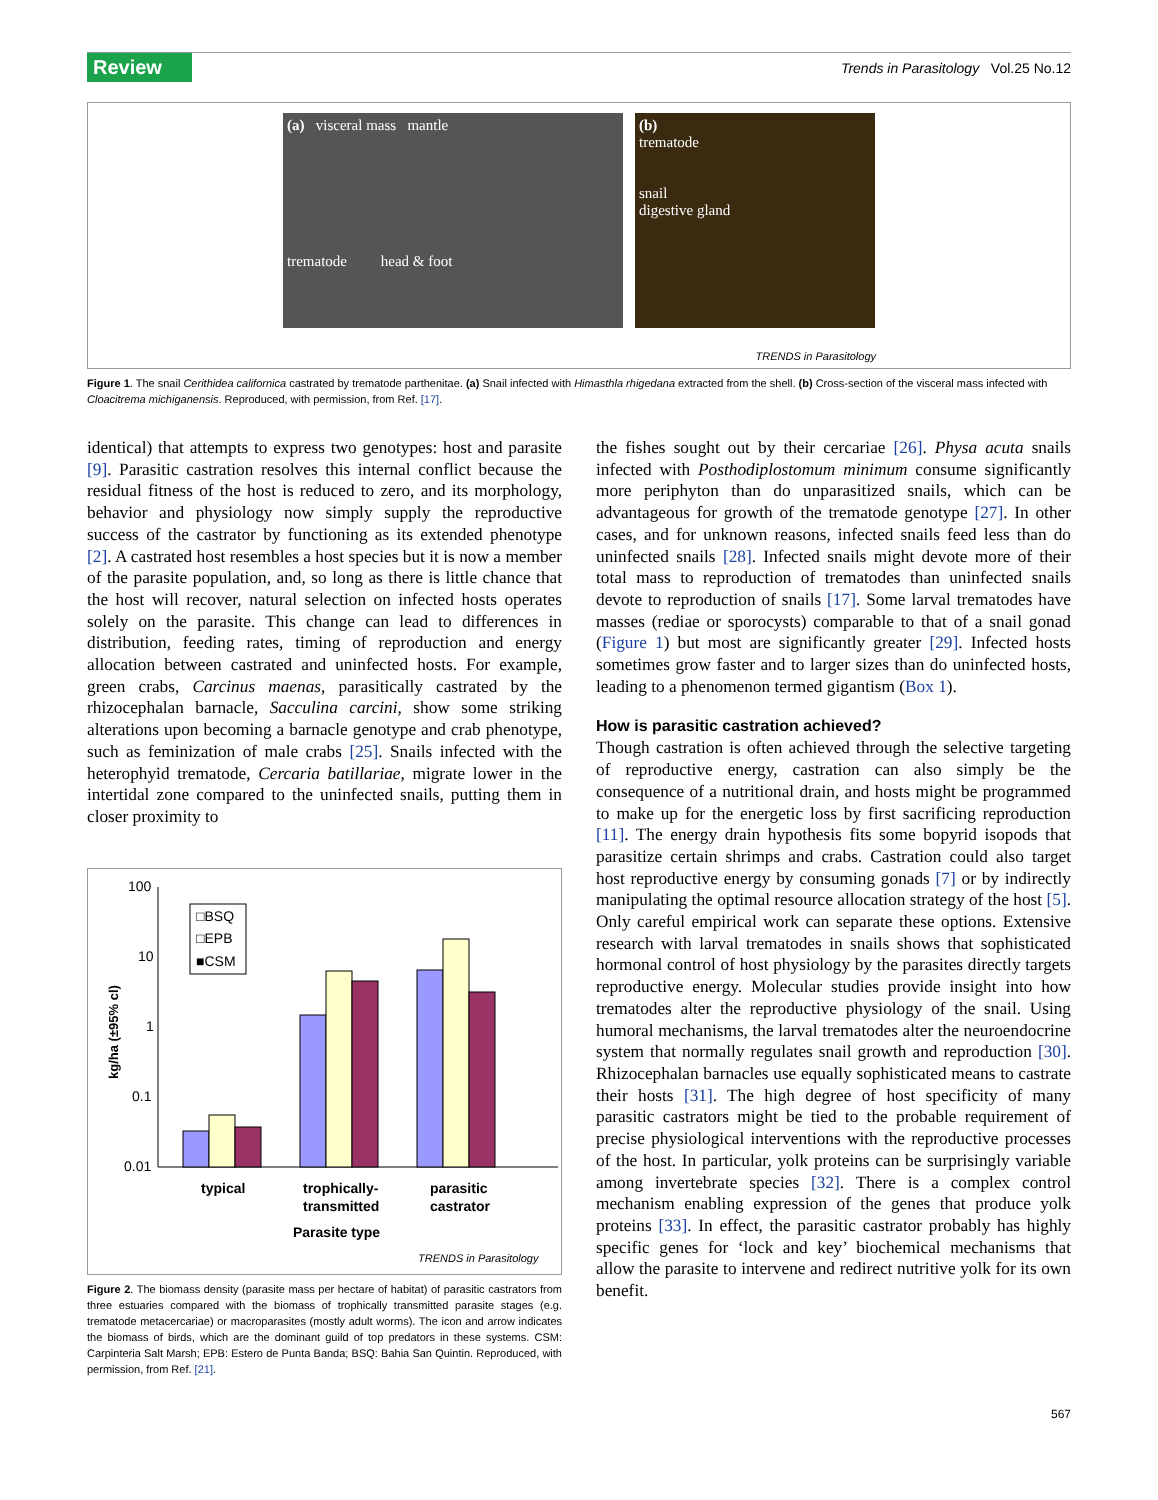Review Trends in Parasitology Vol.25 No.12
(a) visceral mass mantle
trematode head & foot
(b)
trematode
snail
digestive gland
TRENDS in Parasitology
Figure 1. The snail Cerithidea californica castrated by trematode parthenitae. (a) Snail infected with Himasthla rhigedana extracted from the shell. (b) Cross-section of the visceral mass infected with Cloacitrema michiganensis. Reproduced, with permission, from Ref. [17].
identical) that attempts to express two genotypes: host and parasite [9]. Parasitic castration resolves this internal conflict because the residual fitness of the host is reduced to zero, and its morphology, behavior and physiology now simply supply the reproductive success of the castrator by functioning as its extended phenotype [2]. A castrated host resembles a host species but it is now a member of the parasite population, and, so long as there is little chance that the host will recover, natural selection on infected hosts operates solely on the parasite. This change can lead to differences in distribution, feeding rates, timing of reproduction and energy allocation between castrated and uninfected hosts. For example, green crabs, Carcinus maenas, parasitically castrated by the rhizocephalan barnacle, Sacculina carcini, show some striking alterations upon becoming a barnacle genotype and crab phenotype, such as feminization of male crabs [25]. Snails infected with the heterophyid trematode, Cercaria batillariae, migrate lower in the intertidal zone compared to the uninfected snails, putting them in closer proximity to
100
10
1
0.1
0.01
kg/ha (±95% cl)
□BSQ
□EPB
■CSM
typical
trophically-
transmitted
parasitic
castrator
Parasite type
TRENDS in Parasitology
Figure 2. The biomass density (parasite mass per hectare of habitat) of parasitic castrators from three estuaries compared with the biomass of trophically transmitted parasite stages (e.g. trematode metacercariae) or macroparasites (mostly adult worms). The icon and arrow indicates the biomass of birds, which are the dominant guild of top predators in these systems. CSM: Carpinteria Salt Marsh; EPB: Estero de Punta Banda; BSQ: Bahia San Quintin. Reproduced, with permission, from Ref. [21].
the fishes sought out by their cercariae [26]. Physa acuta snails infected with Posthodiplostomum minimum consume significantly more periphyton than do unparasitized snails, which can be advantageous for growth of the trematode genotype [27]. In other cases, and for unknown reasons, infected snails feed less than do uninfected snails [28]. Infected snails might devote more of their total mass to reproduction of trematodes than uninfected snails devote to reproduction of snails [17]. Some larval trematodes have masses (rediae or sporocysts) comparable to that of a snail gonad (Figure 1) but most are significantly greater [29]. Infected hosts sometimes grow faster and to larger sizes than do uninfected hosts, leading to a phenomenon termed gigantism (Box 1).
How is parasitic castration achieved?
Though castration is often achieved through the selective targeting of reproductive energy, castration can also simply be the consequence of a nutritional drain, and hosts might be programmed to make up for the energetic loss by first sacrificing reproduction [11]. The energy drain hypothesis fits some bopyrid isopods that parasitize certain shrimps and crabs. Castration could also target host reproductive energy by consuming gonads [7] or by indirectly manipulating the optimal resource allocation strategy of the host [5]. Only careful empirical work can separate these options. Extensive research with larval trematodes in snails shows that sophisticated hormonal control of host physiology by the parasites directly targets reproductive energy. Molecular studies provide insight into how trematodes alter the reproductive physiology of the snail. Using humoral mechanisms, the larval trematodes alter the neuroendocrine system that normally regulates snail growth and reproduction [30]. Rhizocephalan barnacles use equally sophisticated means to castrate their hosts [31]. The high degree of host specificity of many parasitic castrators might be tied to the probable requirement of precise physiological interventions with the reproductive processes of the host. In particular, yolk proteins can be surprisingly variable among invertebrate species [32]. There is a complex control mechanism enabling expression of the genes that produce yolk proteins [33]. In effect, the parasitic castrator probably has highly specific genes for ‘lock and key’ biochemical mechanisms that allow the parasite to intervene and redirect nutritive yolk for its own benefit.
567